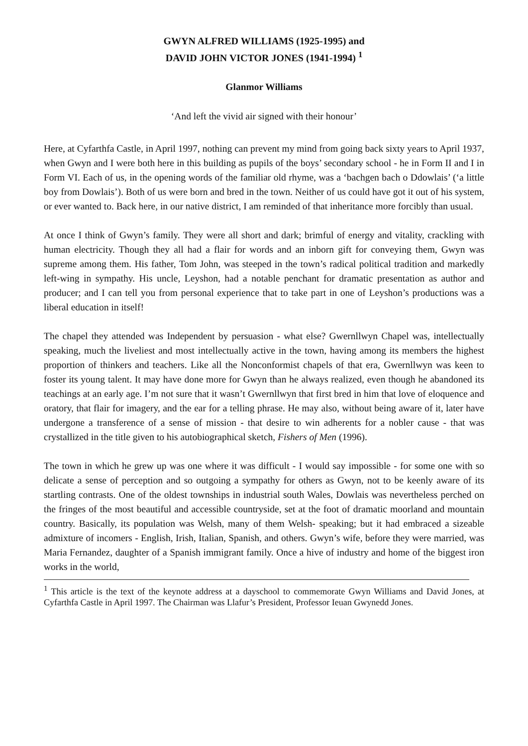GWYN ALFRED WILLIAMS (1925-1995) and
DAVID JOHN VICTOR JONES (1941-1994) <sup>1</sup>
Glanmor Williams
‘And left the vivid air signed with their honour’
Here, at Cyfarthfa Castle, in April 1997, nothing can prevent my mind from going back sixty years to April 1937, when Gwyn and I were both here in this building as pupils of the boys’ secondary school - he in Form II and I in Form VI. Each of us, in the opening words of the familiar old rhyme, was a ‘bachgen bach o Ddowlais’ (‘a little boy from Dowlais’). Both of us were born and bred in the town. Neither of us could have got it out of his system, or ever wanted to. Back here, in our native district, I am reminded of that inheritance more forcibly than usual.
At once I think of Gwyn’s family. They were all short and dark; brimful of energy and vitality, crackling with human electricity. Though they all had a flair for words and an inborn gift for conveying them, Gwyn was supreme among them. His father, Tom John, was steeped in the town’s radical political tradition and markedly left-wing in sympathy. His uncle, Leyshon, had a notable penchant for dramatic presentation as author and producer; and I can tell you from personal experience that to take part in one of Leyshon’s productions was a liberal education in itself!
The chapel they attended was Independent by persuasion - what else? Gwernllwyn Chapel was, intellectually speaking, much the liveliest and most intellectually active in the town, having among its members the highest proportion of thinkers and teachers. Like all the Nonconformist chapels of that era, Gwernllwyn was keen to foster its young talent. It may have done more for Gwyn than he always realized, even though he abandoned its teachings at an early age. I’m not sure that it wasn’t Gwernllwyn that first bred in him that love of eloquence and oratory, that flair for imagery, and the ear for a telling phrase. He may also, without being aware of it, later have undergone a transference of a sense of mission - that desire to win adherents for a nobler cause - that was crystallized in the title given to his autobiographical sketch, Fishers of Men (1996).
The town in which he grew up was one where it was difficult - I would say impossible - for some one with so delicate a sense of perception and so outgoing a sympathy for others as Gwyn, not to be keenly aware of its startling contrasts. One of the oldest townships in industrial south Wales, Dowlais was nevertheless perched on the fringes of the most beautiful and accessible countryside, set at the foot of dramatic moorland and mountain country. Basically, its population was Welsh, many of them Welsh- speaking; but it had embraced a sizeable admixture of incomers - English, Irish, Italian, Spanish, and others. Gwyn’s wife, before they were married, was Maria Fernandez, daughter of a Spanish immigrant family. Once a hive of industry and home of the biggest iron works in the world,
<sup>1</sup> This article is the text of the keynote address at a dayschool to commemorate Gwyn Williams and David Jones, at Cyfarthfa Castle in April 1997. The Chairman was Llafur’s President, Professor Ieuan Gwynedd Jones.